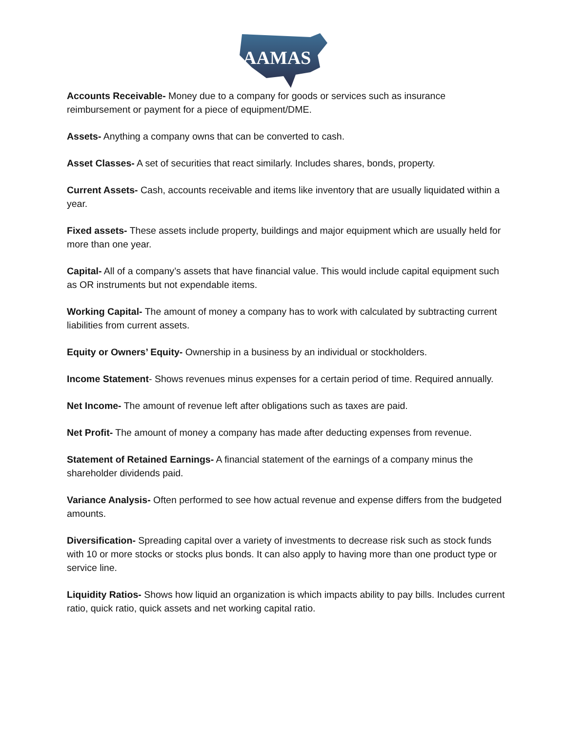AAMAS
Accounts Receivable- Money due to a company for goods or services such as insurance reimbursement or payment for a piece of equipment/DME.
Assets- Anything a company owns that can be converted to cash.
Asset Classes- A set of securities that react similarly. Includes shares, bonds, property.
Current Assets- Cash, accounts receivable and items like inventory that are usually liquidated within a year.
Fixed assets- These assets include property, buildings and major equipment which are usually held for more than one year.
Capital- All of a company’s assets that have financial value. This would include capital equipment such as OR instruments but not expendable items.
Working Capital- The amount of money a company has to work with calculated by subtracting current liabilities from current assets.
Equity or Owners’ Equity- Ownership in a business by an individual or stockholders.
Income Statement- Shows revenues minus expenses for a certain period of time. Required annually.
Net Income- The amount of revenue left after obligations such as taxes are paid.
Net Profit- The amount of money a company has made after deducting expenses from revenue.
Statement of Retained Earnings- A financial statement of the earnings of a company minus the shareholder dividends paid.
Variance Analysis- Often performed to see how actual revenue and expense differs from the budgeted amounts.
Diversification- Spreading capital over a variety of investments to decrease risk such as stock funds with 10 or more stocks or stocks plus bonds. It can also apply to having more than one product type or service line.
Liquidity Ratios- Shows how liquid an organization is which impacts ability to pay bills. Includes current ratio, quick ratio, quick assets and net working capital ratio.